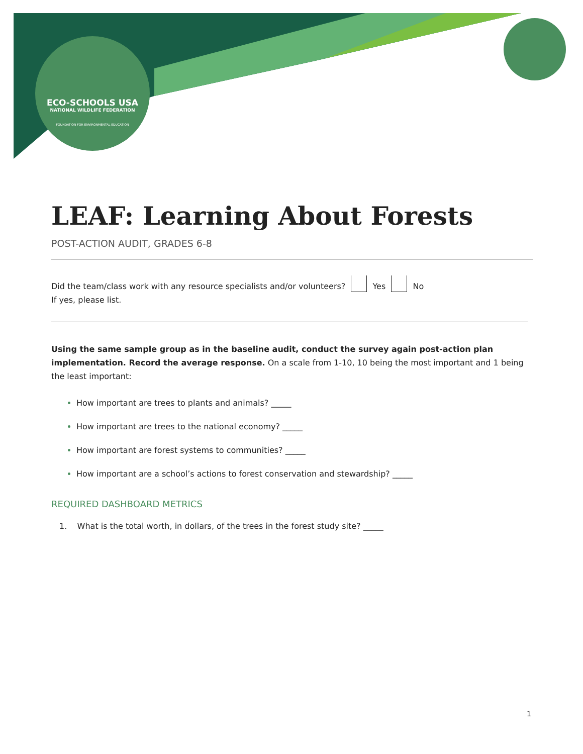ECO-SCHOOLS USA
NATIONAL WILDLIFE FEDERATION
FOUNDATION FOR ENVIRONMENTAL EDUCATION
LEAF: Learning About Forests
POST-ACTION AUDIT, GRADES 6-8
Did the team/class work with any resource specialists and/or volunteers? Yes No
If yes, please list.
Using the same sample group as in the baseline audit, conduct the survey again post-action plan implementation. Record the average response. On a scale from 1-10, 10 being the most important and 1 being the least important:
How important are trees to plants and animals? _____
How important are trees to the national economy? _____
How important are forest systems to communities? _____
How important are a school’s actions to forest conservation and stewardship? _____
REQUIRED DASHBOARD METRICS
1. What is the total worth, in dollars, of the trees in the forest study site? _____
1